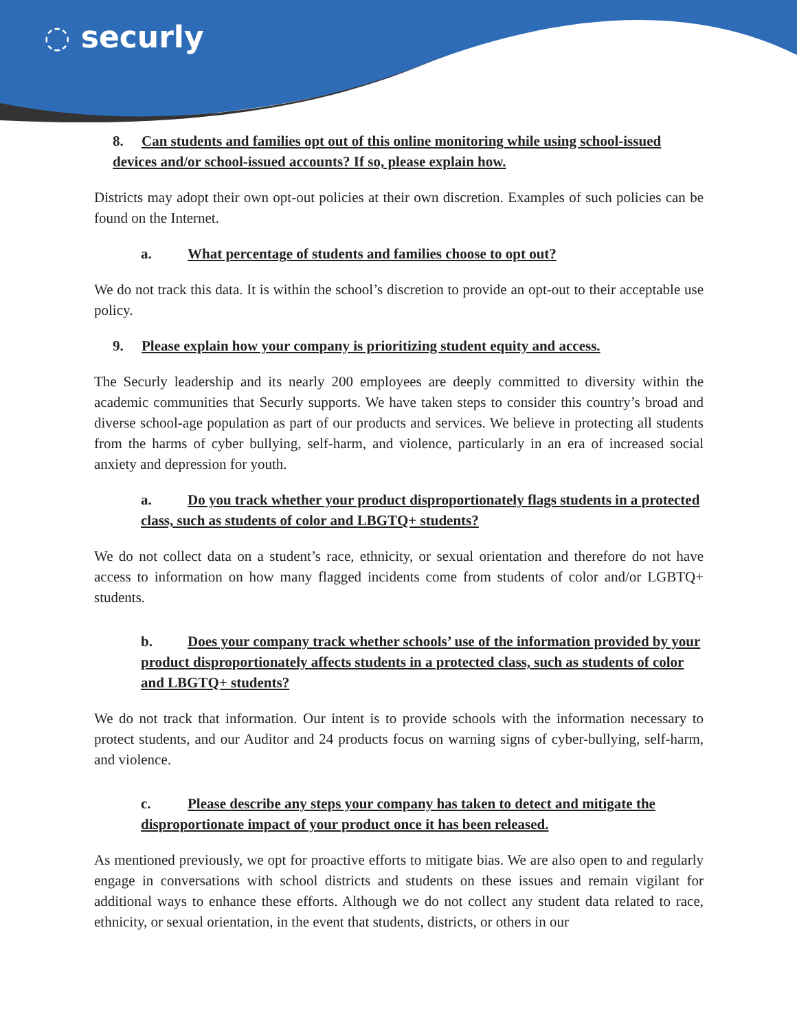◌ securly
8. Can students and families opt out of this online monitoring while using school-issued devices and/or school-issued accounts? If so, please explain how.
Districts may adopt their own opt-out policies at their own discretion. Examples of such policies can be found on the Internet.
a. What percentage of students and families choose to opt out?
We do not track this data. It is within the school’s discretion to provide an opt-out to their acceptable use policy.
9. Please explain how your company is prioritizing student equity and access.
The Securly leadership and its nearly 200 employees are deeply committed to diversity within the academic communities that Securly supports. We have taken steps to consider this country’s broad and diverse school-age population as part of our products and services. We believe in protecting all students from the harms of cyber bullying, self-harm, and violence, particularly in an era of increased social anxiety and depression for youth.
a. Do you track whether your product disproportionately flags students in a protected class, such as students of color and LBGTQ+ students?
We do not collect data on a student’s race, ethnicity, or sexual orientation and therefore do not have access to information on how many flagged incidents come from students of color and/or LGBTQ+ students.
b. Does your company track whether schools’ use of the information provided by your product disproportionately affects students in a protected class, such as students of color and LBGTQ+ students?
We do not track that information. Our intent is to provide schools with the information necessary to protect students, and our Auditor and 24 products focus on warning signs of cyber-bullying, self-harm, and violence.
c. Please describe any steps your company has taken to detect and mitigate the disproportionate impact of your product once it has been released.
As mentioned previously, we opt for proactive efforts to mitigate bias. We are also open to and regularly engage in conversations with school districts and students on these issues and remain vigilant for additional ways to enhance these efforts. Although we do not collect any student data related to race, ethnicity, or sexual orientation, in the event that students, districts, or others in our